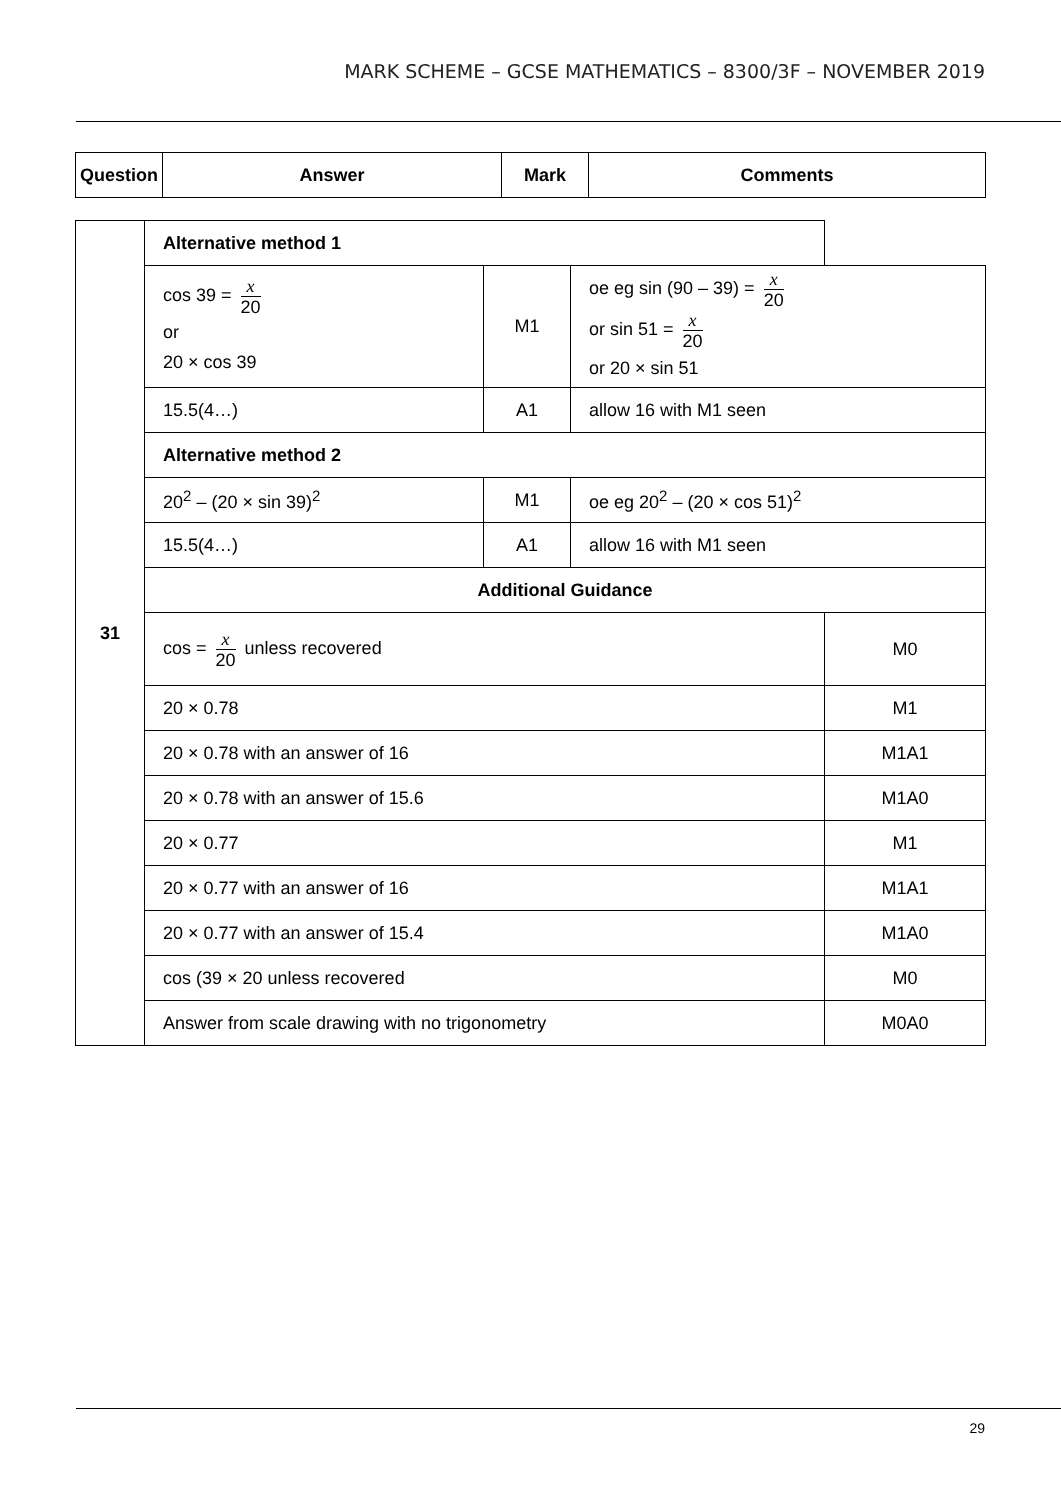MARK SCHEME – GCSE MATHEMATICS – 8300/3F – NOVEMBER 2019
| Question | Answer | Mark | Comments |
| --- | --- | --- | --- |
| 31 | Alternative method 1 | | | |
| | cos 39 = x 20 or 20 × cos 39 | M1 | oe eg sin (90 – 39) = x 20 or sin 51 = x 20 or 20 × sin 51 | |
| | 15.5(4…) | A1 | allow 16 with M1 seen | |
| | Alternative method 2 | | | |
| | 20<sup>2</sup> – (20 × sin 39)<sup>2</sup> | M1 | oe eg 20<sup>2</sup> – (20 × cos 51)<sup>2</sup> | |
| | 15.5(4…) | A1 | allow 16 with M1 seen | |
| | Additional Guidance | | | |
| | cos = x 20 unless recovered | | | M0 |
| | 20 × 0.78 | | | M1 |
| | 20 × 0.78 with an answer of 16 | | | M1A1 |
| | 20 × 0.78 with an answer of 15.6 | | | M1A0 |
| | 20 × 0.77 | | | M1 |
| | 20 × 0.77 with an answer of 16 | | | M1A1 |
| | 20 × 0.77 with an answer of 15.4 | | | M1A0 |
| | cos (39 × 20 unless recovered | | | M0 |
| | Answer from scale drawing with no trigonometry | | | M0A0 |
29